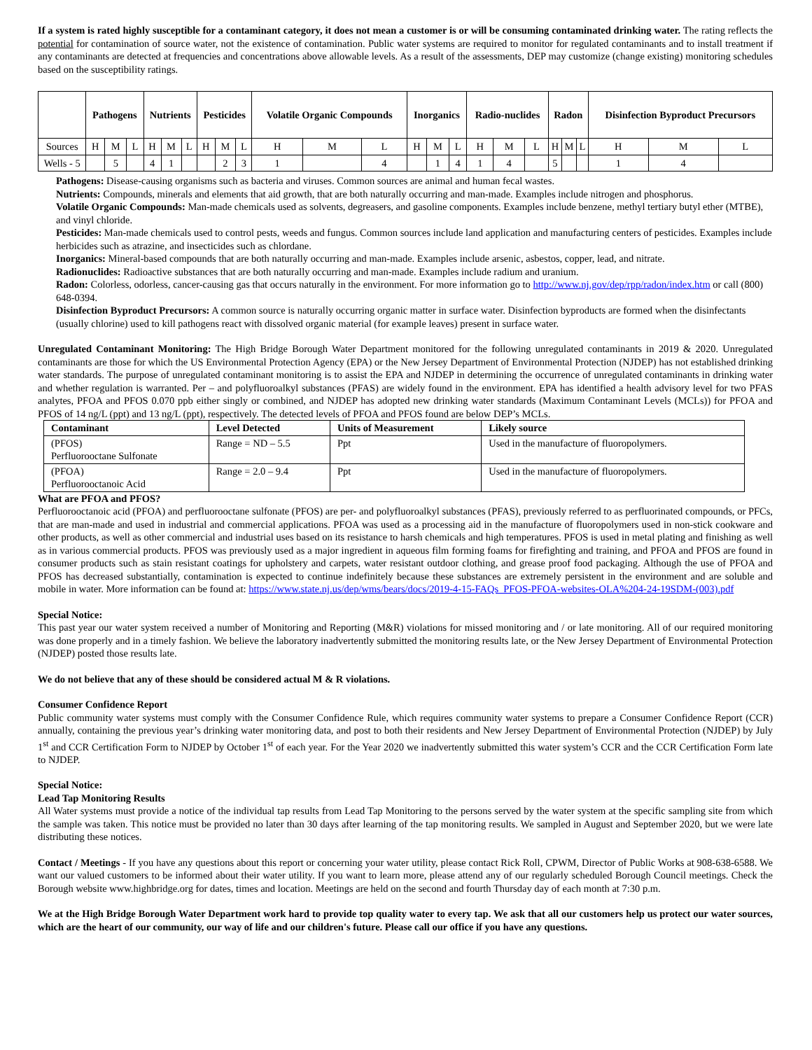If a system is rated highly susceptible for a contaminant category, it does not mean a customer is or will be consuming contaminated drinking water. The rating reflects the potential for contamination of source water, not the existence of contamination. Public water systems are required to monitor for regulated contaminants and to install treatment if any contaminants are detected at frequencies and concentrations above allowable levels. As a result of the assessments, DEP may customize (change existing) monitoring schedules based on the susceptibility ratings.
| | Pathogens | | | Nutrients | | | Pesticides | | | Volatile Organic Compounds | | | Inorganics | | | Radio-nuclides | | | Radon | | | Disinfection Byproduct Precursors | | |
| --- | --- | --- | --- | --- | --- | --- | --- | --- | --- | --- | --- | --- | --- | --- | --- | --- | --- | --- | --- | --- | --- | --- | --- | --- |
| Sources | H | M | L | H | M | L | H | M | L | H | M | L | H | M | L | H | M | L | H | M | L | H | M | L |
| Wells - 5 | | 5 | | 4 | 1 | | | 2 | 3 | 1 | | 4 | | 1 | 4 | 1 | 4 | | 5 | | | 1 | 4 | |
Pathogens: Disease-causing organisms such as bacteria and viruses. Common sources are animal and human fecal wastes.
Nutrients: Compounds, minerals and elements that aid growth, that are both naturally occurring and man-made. Examples include nitrogen and phosphorus.
Volatile Organic Compounds: Man-made chemicals used as solvents, degreasers, and gasoline components. Examples include benzene, methyl tertiary butyl ether (MTBE), and vinyl chloride.
Pesticides: Man-made chemicals used to control pests, weeds and fungus. Common sources include land application and manufacturing centers of pesticides. Examples include herbicides such as atrazine, and insecticides such as chlordane.
Inorganics: Mineral-based compounds that are both naturally occurring and man-made. Examples include arsenic, asbestos, copper, lead, and nitrate.
Radionuclides: Radioactive substances that are both naturally occurring and man-made. Examples include radium and uranium.
Radon: Colorless, odorless, cancer-causing gas that occurs naturally in the environment. For more information go to http://www.nj.gov/dep/rpp/radon/index.htm or call (800) 648-0394.
Disinfection Byproduct Precursors: A common source is naturally occurring organic matter in surface water. Disinfection byproducts are formed when the disinfectants (usually chlorine) used to kill pathogens react with dissolved organic material (for example leaves) present in surface water.
Unregulated Contaminant Monitoring: The High Bridge Borough Water Department monitored for the following unregulated contaminants in 2019 & 2020. Unregulated contaminants are those for which the US Environmental Protection Agency (EPA) or the New Jersey Department of Environmental Protection (NJDEP) has not established drinking water standards. The purpose of unregulated contaminant monitoring is to assist the EPA and NJDEP in determining the occurrence of unregulated contaminants in drinking water and whether regulation is warranted. Per – and polyfluoroalkyl substances (PFAS) are widely found in the environment. EPA has identified a health advisory level for two PFAS analytes, PFOA and PFOS 0.070 ppb either singly or combined, and NJDEP has adopted new drinking water standards (Maximum Contaminant Levels (MCLs)) for PFOA and PFOS of 14 ng/L (ppt) and 13 ng/L (ppt), respectively. The detected levels of PFOA and PFOS found are below DEP’s MCLs.
| Contaminant | Level Detected | Units of Measurement | Likely source |
| --- | --- | --- | --- |
| (PFOS) Perfluorooctane Sulfonate | Range = ND – 5.5 | Ppt | Used in the manufacture of fluoropolymers. |
| (PFOA) Perfluorooctanoic Acid | Range = 2.0 – 9.4 | Ppt | Used in the manufacture of fluoropolymers. |
What are PFOA and PFOS?
Perfluorooctanoic acid (PFOA) and perfluorooctane sulfonate (PFOS) are per- and polyfluoroalkyl substances (PFAS), previously referred to as perfluorinated compounds, or PFCs, that are man-made and used in industrial and commercial applications. PFOA was used as a processing aid in the manufacture of fluoropolymers used in non-stick cookware and other products, as well as other commercial and industrial uses based on its resistance to harsh chemicals and high temperatures. PFOS is used in metal plating and finishing as well as in various commercial products. PFOS was previously used as a major ingredient in aqueous film forming foams for firefighting and training, and PFOA and PFOS are found in consumer products such as stain resistant coatings for upholstery and carpets, water resistant outdoor clothing, and grease proof food packaging. Although the use of PFOA and PFOS has decreased substantially, contamination is expected to continue indefinitely because these substances are extremely persistent in the environment and are soluble and mobile in water. More information can be found at: https://www.state.nj.us/dep/wms/bears/docs/2019-4-15-FAQs_PFOS-PFOA-websites-OLA%204-24-19SDM-(003).pdf
Special Notice:
This past year our water system received a number of Monitoring and Reporting (M&R) violations for missed monitoring and / or late monitoring. All of our required monitoring was done properly and in a timely fashion. We believe the laboratory inadvertently submitted the monitoring results late, or the New Jersey Department of Environmental Protection (NJDEP) posted those results late.
We do not believe that any of these should be considered actual M & R violations.
Consumer Confidence Report
Public community water systems must comply with the Consumer Confidence Rule, which requires community water systems to prepare a Consumer Confidence Report (CCR) annually, containing the previous year’s drinking water monitoring data, and post to both their residents and New Jersey Department of Environmental Protection (NJDEP) by July 1<sup>st</sup> and CCR Certification Form to NJDEP by October 1<sup>st</sup> of each year. For the Year 2020 we inadvertently submitted this water system’s CCR and the CCR Certification Form late to NJDEP.
Special Notice:
Lead Tap Monitoring Results
All Water systems must provide a notice of the individual tap results from Lead Tap Monitoring to the persons served by the water system at the specific sampling site from which the sample was taken. This notice must be provided no later than 30 days after learning of the tap monitoring results. We sampled in August and September 2020, but we were late distributing these notices.
Contact / Meetings - If you have any questions about this report or concerning your water utility, please contact Rick Roll, CPWM, Director of Public Works at 908-638-6588. We want our valued customers to be informed about their water utility. If you want to learn more, please attend any of our regularly scheduled Borough Council meetings. Check the Borough website www.highbridge.org for dates, times and location. Meetings are held on the second and fourth Thursday day of each month at 7:30 p.m.
We at the High Bridge Borough Water Department work hard to provide top quality water to every tap. We ask that all our customers help us protect our water sources, which are the heart of our community, our way of life and our children's future. Please call our office if you have any questions.